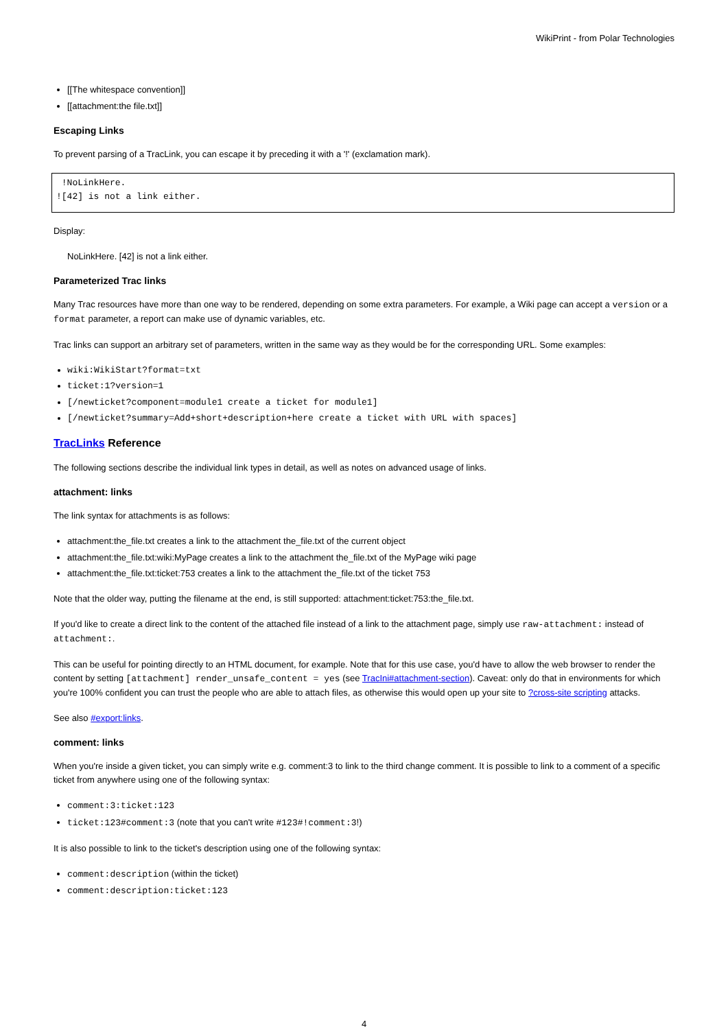WikiPrint - from Polar Technologies
[[The whitespace convention]]
[[attachment:the file.txt]]
Escaping Links
To prevent parsing of a TracLink, you can escape it by preceding it with a '!' (exclamation mark).
 !NoLinkHere.
![42] is not a link either.
Display:
NoLinkHere. [42] is not a link either.
Parameterized Trac links
Many Trac resources have more than one way to be rendered, depending on some extra parameters. For example, a Wiki page can accept a version or a format parameter, a report can make use of dynamic variables, etc.
Trac links can support an arbitrary set of parameters, written in the same way as they would be for the corresponding URL. Some examples:
wiki:WikiStart?format=txt
ticket:1?version=1
[/newticket?component=module1 create a ticket for module1]
[/newticket?summary=Add+short+description+here create a ticket with URL with spaces]
TracLinks Reference
The following sections describe the individual link types in detail, as well as notes on advanced usage of links.
attachment: links
The link syntax for attachments is as follows:
attachment:the_file.txt creates a link to the attachment the_file.txt of the current object
attachment:the_file.txt:wiki:MyPage creates a link to the attachment the_file.txt of the MyPage wiki page
attachment:the_file.txt:ticket:753 creates a link to the attachment the_file.txt of the ticket 753
Note that the older way, putting the filename at the end, is still supported: attachment:ticket:753:the_file.txt.
If you'd like to create a direct link to the content of the attached file instead of a link to the attachment page, simply use raw-attachment: instead of attachment:.
This can be useful for pointing directly to an HTML document, for example. Note that for this use case, you'd have to allow the web browser to render the content by setting [attachment] render_unsafe_content = yes (see TracIni#attachment-section). Caveat: only do that in environments for which you're 100% confident you can trust the people who are able to attach files, as otherwise this would open up your site to ?cross-site scripting attacks.
See also #export:links.
comment: links
When you're inside a given ticket, you can simply write e.g. comment:3 to link to the third change comment. It is possible to link to a comment of a specific ticket from anywhere using one of the following syntax:
comment:3:ticket:123
ticket:123#comment:3 (note that you can't write #123#!comment:3!)
It is also possible to link to the ticket's description using one of the following syntax:
comment:description (within the ticket)
comment:description:ticket:123
4